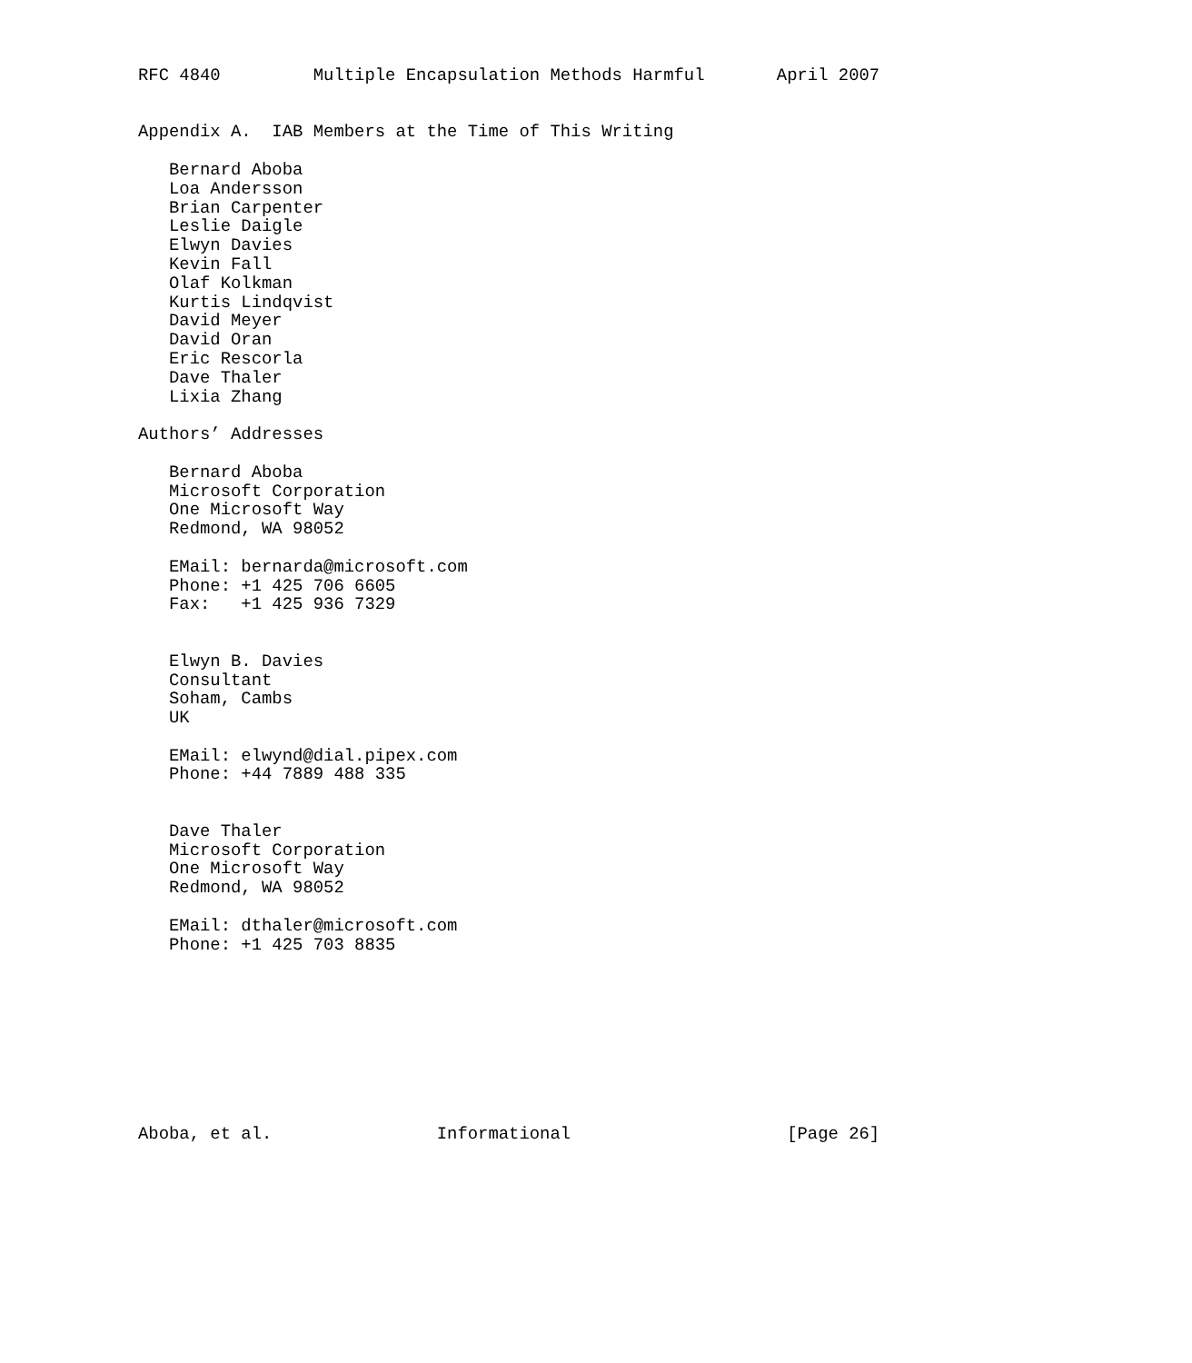RFC 4840         Multiple Encapsulation Methods Harmful       April 2007


Appendix A.  IAB Members at the Time of This Writing

   Bernard Aboba
   Loa Andersson
   Brian Carpenter
   Leslie Daigle
   Elwyn Davies
   Kevin Fall
   Olaf Kolkman
   Kurtis Lindqvist
   David Meyer
   David Oran
   Eric Rescorla
   Dave Thaler
   Lixia Zhang

Authors’ Addresses

   Bernard Aboba
   Microsoft Corporation
   One Microsoft Way
   Redmond, WA 98052

   EMail: bernarda@microsoft.com
   Phone: +1 425 706 6605
   Fax:   +1 425 936 7329


   Elwyn B. Davies
   Consultant
   Soham, Cambs
   UK

   EMail: elwynd@dial.pipex.com
   Phone: +44 7889 488 335


   Dave Thaler
   Microsoft Corporation
   One Microsoft Way
   Redmond, WA 98052

   EMail: dthaler@microsoft.com
   Phone: +1 425 703 8835









Aboba, et al.                Informational                     [Page 26]